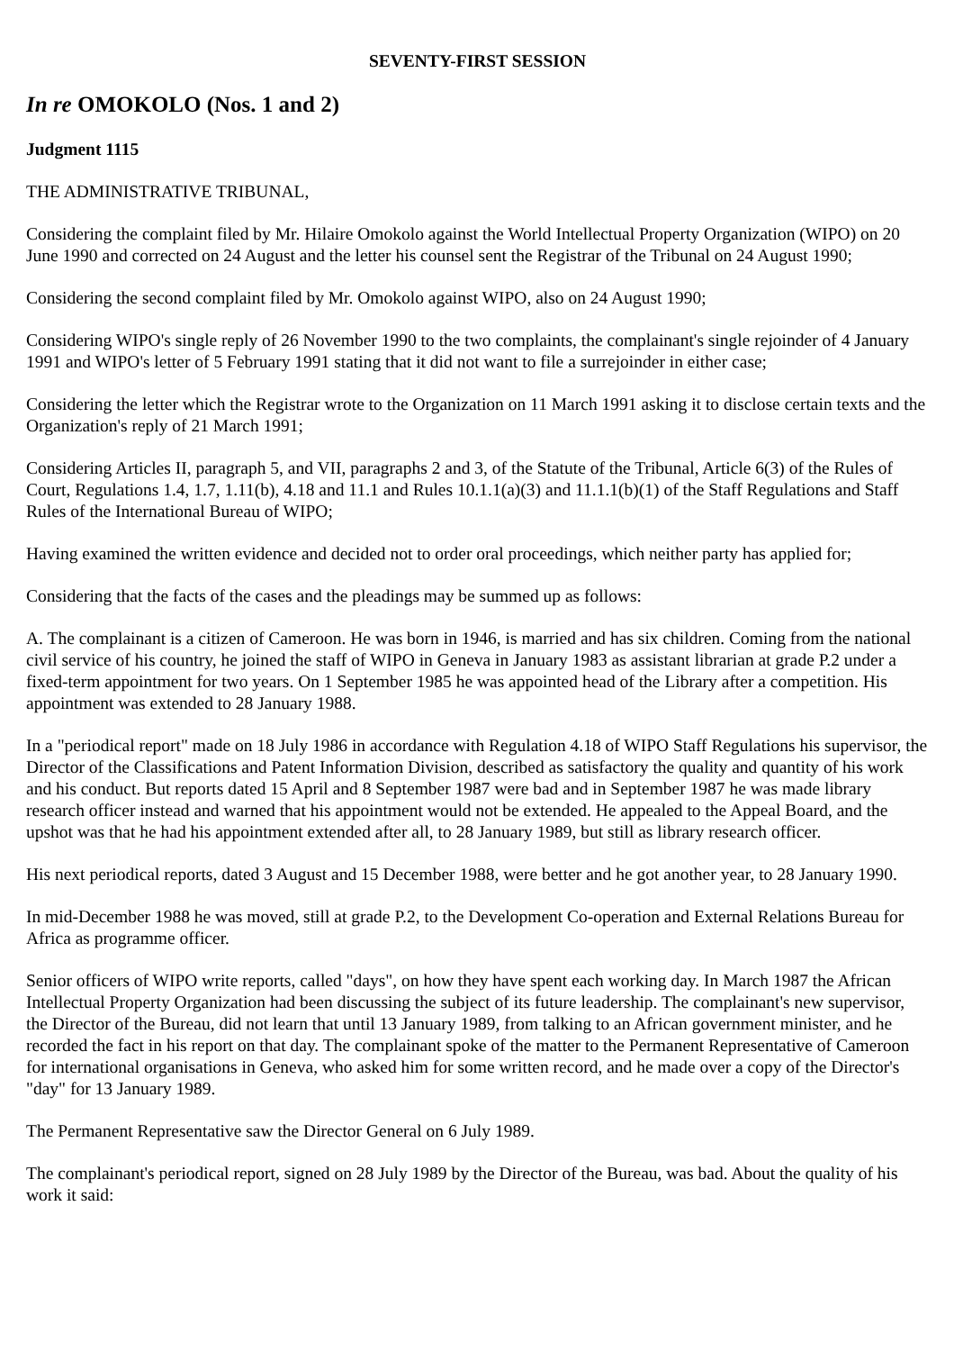SEVENTY-FIRST SESSION
In re OMOKOLO (Nos. 1 and 2)
Judgment 1115
THE ADMINISTRATIVE TRIBUNAL,
Considering the complaint filed by Mr. Hilaire Omokolo against the World Intellectual Property Organization (WIPO) on 20 June 1990 and corrected on 24 August and the letter his counsel sent the Registrar of the Tribunal on 24 August 1990;
Considering the second complaint filed by Mr. Omokolo against WIPO, also on 24 August 1990;
Considering WIPO's single reply of 26 November 1990 to the two complaints, the complainant's single rejoinder of 4 January 1991 and WIPO's letter of 5 February 1991 stating that it did not want to file a surrejoinder in either case;
Considering the letter which the Registrar wrote to the Organization on 11 March 1991 asking it to disclose certain texts and the Organization's reply of 21 March 1991;
Considering Articles II, paragraph 5, and VII, paragraphs 2 and 3, of the Statute of the Tribunal, Article 6(3) of the Rules of Court, Regulations 1.4, 1.7, 1.11(b), 4.18 and 11.1 and Rules 10.1.1(a)(3) and 11.1.1(b)(1) of the Staff Regulations and Staff Rules of the International Bureau of WIPO;
Having examined the written evidence and decided not to order oral proceedings, which neither party has applied for;
Considering that the facts of the cases and the pleadings may be summed up as follows:
A. The complainant is a citizen of Cameroon. He was born in 1946, is married and has six children. Coming from the national civil service of his country, he joined the staff of WIPO in Geneva in January 1983 as assistant librarian at grade P.2 under a fixed-term appointment for two years. On 1 September 1985 he was appointed head of the Library after a competition. His appointment was extended to 28 January 1988.
In a "periodical report" made on 18 July 1986 in accordance with Regulation 4.18 of WIPO Staff Regulations his supervisor, the Director of the Classifications and Patent Information Division, described as satisfactory the quality and quantity of his work and his conduct. But reports dated 15 April and 8 September 1987 were bad and in September 1987 he was made library research officer instead and warned that his appointment would not be extended. He appealed to the Appeal Board, and the upshot was that he had his appointment extended after all, to 28 January 1989, but still as library research officer.
His next periodical reports, dated 3 August and 15 December 1988, were better and he got another year, to 28 January 1990.
In mid-December 1988 he was moved, still at grade P.2, to the Development Co-operation and External Relations Bureau for Africa as programme officer.
Senior officers of WIPO write reports, called "days", on how they have spent each working day. In March 1987 the African Intellectual Property Organization had been discussing the subject of its future leadership. The complainant's new supervisor, the Director of the Bureau, did not learn that until 13 January 1989, from talking to an African government minister, and he recorded the fact in his report on that day. The complainant spoke of the matter to the Permanent Representative of Cameroon for international organisations in Geneva, who asked him for some written record, and he made over a copy of the Director's "day" for 13 January 1989.
The Permanent Representative saw the Director General on 6 July 1989.
The complainant's periodical report, signed on 28 July 1989 by the Director of the Bureau, was bad. About the quality of his work it said: